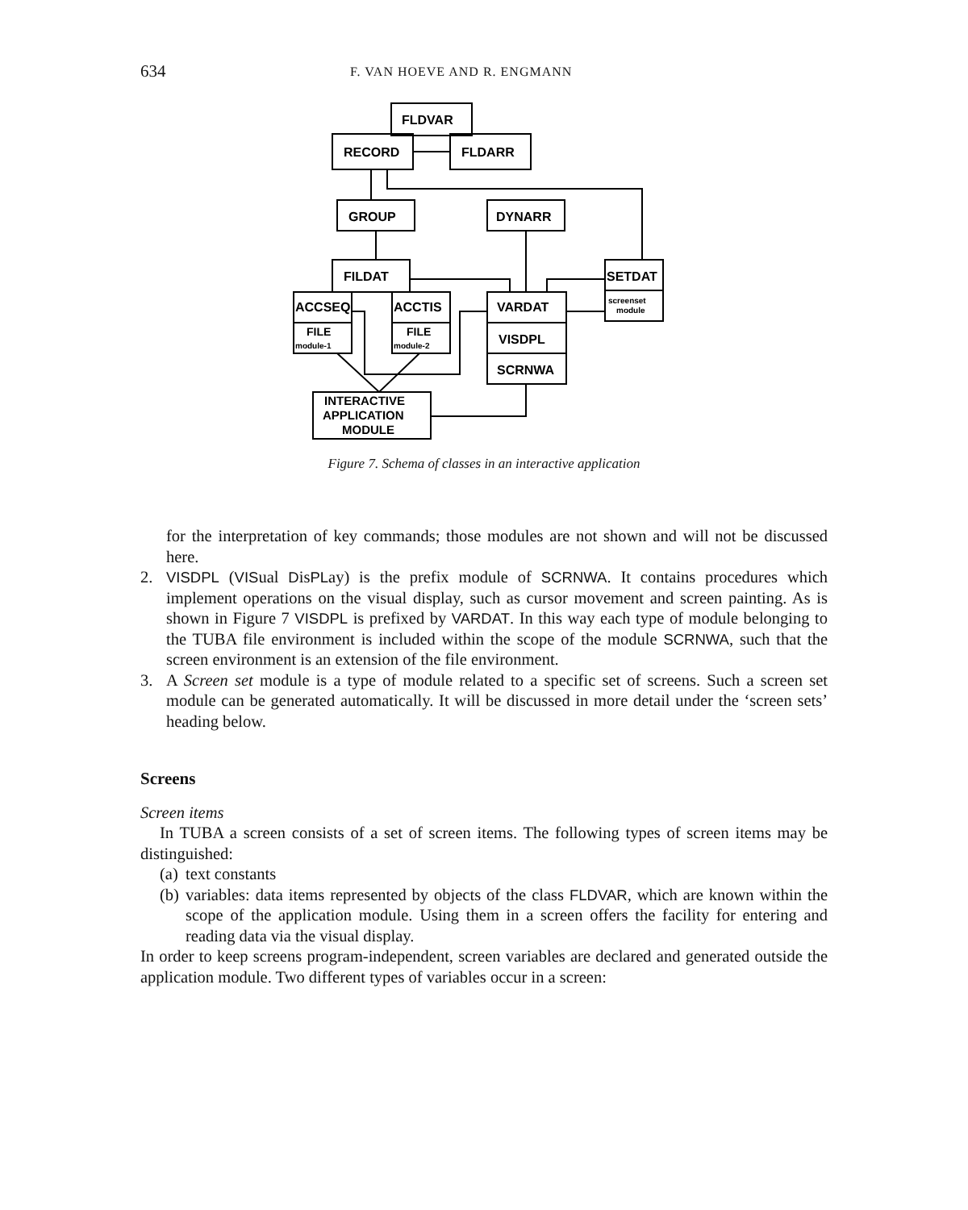634 F. VAN HOEVE AND R. ENGMANN
FLDVAR
RECORD
FLDARR
GROUP
DYNARR
FILDAT
ACCSEQ
FILE
module-1
ACCTIS
FILE
module-2
VARDAT
VISDPL
SCRNWA
SETDAT
screenset
module
INTERACTIVE
APPLICATION
MODULE
Figure 7. Schema of classes in an interactive application
for the interpretation of key commands; those modules are not shown and will not be discussed here.
2. VISDPL (VISual DisPLay) is the prefix module of SCRNWA. It contains procedures which implement operations on the visual display, such as cursor movement and screen painting. As is shown in Figure 7 VISDPL is prefixed by VARDAT. In this way each type of module belonging to the TUBA file environment is included within the scope of the module SCRNWA, such that the screen environment is an extension of the file environment.
3. A Screen set module is a type of module related to a specific set of screens. Such a screen set module can be generated automatically. It will be discussed in more detail under the ‘screen sets’ heading below.
Screens
Screen items
In TUBA a screen consists of a set of screen items. The following types of screen items may be distinguished:
(a) text constants
(b) variables: data items represented by objects of the class FLDVAR, which are known within the scope of the application module. Using them in a screen offers the facility for entering and reading data via the visual display.
In order to keep screens program-independent, screen variables are declared and generated outside the application module. Two different types of variables occur in a screen: